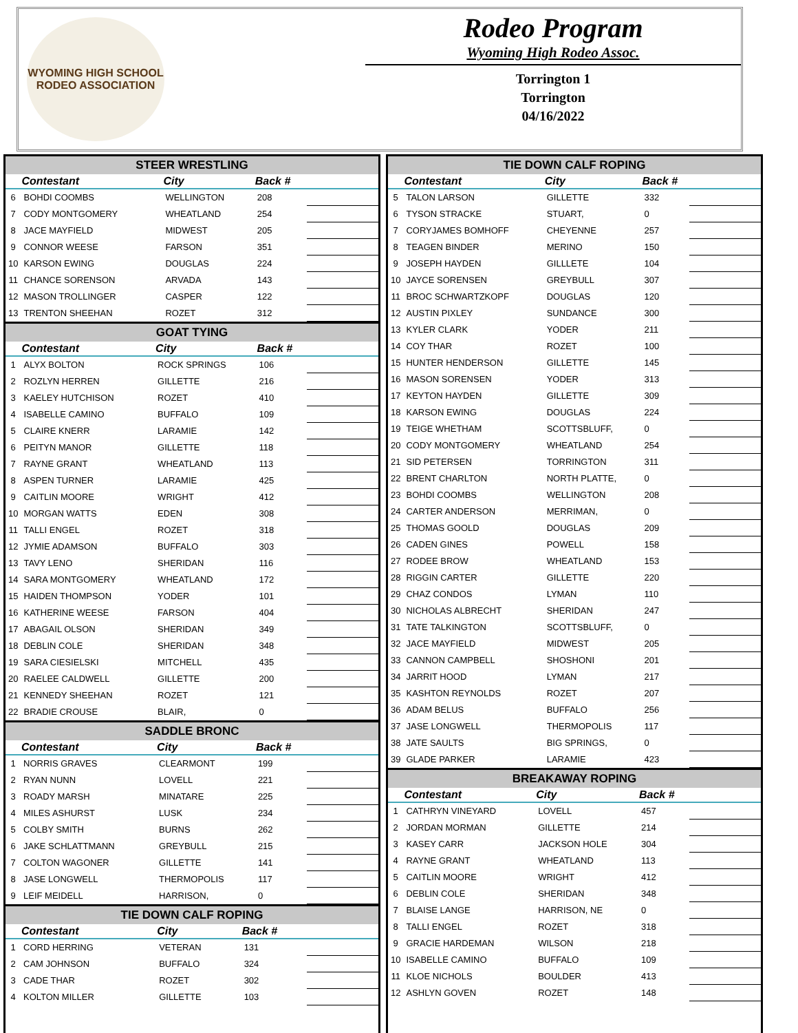WYOMING HIGH SCHOOL RODEO ASSOCIATION
Rodeo Program
Wyoming High Rodeo Assoc.
Torrington 1
Torrington
04/16/2022
STEER WRESTLING
| | Contestant | City | Back # | |
| --- | --- | --- | --- | --- |
| 6 | BOHDI COOMBS | WELLINGTON | 208 | |
| 7 | CODY MONTGOMERY | WHEATLAND | 254 | |
| 8 | JACE MAYFIELD | MIDWEST | 205 | |
| 9 | CONNOR WEESE | FARSON | 351 | |
| 10 | KARSON EWING | DOUGLAS | 224 | |
| 11 | CHANCE SORENSON | ARVADA | 143 | |
| 12 | MASON TROLLINGER | CASPER | 122 | |
| 13 | TRENTON SHEEHAN | ROZET | 312 | |
GOAT TYING
| | Contestant | City | Back # | |
| --- | --- | --- | --- | --- |
| 1 | ALYX BOLTON | ROCK SPRINGS | 106 | |
| 2 | ROZLYN HERREN | GILLETTE | 216 | |
| 3 | KAELEY HUTCHISON | ROZET | 410 | |
| 4 | ISABELLE CAMINO | BUFFALO | 109 | |
| 5 | CLAIRE KNERR | LARAMIE | 142 | |
| 6 | PEITYN MANOR | GILLETTE | 118 | |
| 7 | RAYNE GRANT | WHEATLAND | 113 | |
| 8 | ASPEN TURNER | LARAMIE | 425 | |
| 9 | CAITLIN MOORE | WRIGHT | 412 | |
| 10 | MORGAN WATTS | EDEN | 308 | |
| 11 | TALLI ENGEL | ROZET | 318 | |
| 12 | JYMIE ADAMSON | BUFFALO | 303 | |
| 13 | TAVY LENO | SHERIDAN | 116 | |
| 14 | SARA MONTGOMERY | WHEATLAND | 172 | |
| 15 | HAIDEN THOMPSON | YODER | 101 | |
| 16 | KATHERINE WEESE | FARSON | 404 | |
| 17 | ABAGAIL OLSON | SHERIDAN | 349 | |
| 18 | DEBLIN COLE | SHERIDAN | 348 | |
| 19 | SARA CIESIELSKI | MITCHELL | 435 | |
| 20 | RAELEE CALDWELL | GILLETTE | 200 | |
| 21 | KENNEDY SHEEHAN | ROZET | 121 | |
| 22 | BRADIE CROUSE | BLAIR, | 0 | |
SADDLE BRONC
| | Contestant | City | Back # | |
| --- | --- | --- | --- | --- |
| 1 | NORRIS GRAVES | CLEARMONT | 199 | |
| 2 | RYAN NUNN | LOVELL | 221 | |
| 3 | ROADY MARSH | MINATARE | 225 | |
| 4 | MILES ASHURST | LUSK | 234 | |
| 5 | COLBY SMITH | BURNS | 262 | |
| 6 | JAKE SCHLATTMANN | GREYBULL | 215 | |
| 7 | COLTON WAGONER | GILLETTE | 141 | |
| 8 | JASE LONGWELL | THERMOPOLIS | 117 | |
| 9 | LEIF MEIDELL | HARRISON, | 0 | |
TIE DOWN CALF ROPING
| | Contestant | City | Back # | |
| --- | --- | --- | --- | --- |
| 1 | CORD HERRING | VETERAN | 131 | |
| 2 | CAM JOHNSON | BUFFALO | 324 | |
| 3 | CADE THAR | ROZET | 302 | |
| 4 | KOLTON MILLER | GILLETTE | 103 | |
TIE DOWN CALF ROPING
| | Contestant | City | Back # | |
| --- | --- | --- | --- | --- |
| 5 | TALON LARSON | GILLETTE | 332 | |
| 6 | TYSON STRACKE | STUART, | 0 | |
| 7 | CORYJAMES BOMHOFF | CHEYENNE | 257 | |
| 8 | TEAGEN BINDER | MERINO | 150 | |
| 9 | JOSEPH HAYDEN | GILLLETE | 104 | |
| 10 | JAYCE SORENSEN | GREYBULL | 307 | |
| 11 | BROC SCHWARTZKOPF | DOUGLAS | 120 | |
| 12 | AUSTIN PIXLEY | SUNDANCE | 300 | |
| 13 | KYLER CLARK | YODER | 211 | |
| 14 | COY THAR | ROZET | 100 | |
| 15 | HUNTER HENDERSON | GILLETTE | 145 | |
| 16 | MASON SORENSEN | YODER | 313 | |
| 17 | KEYTON HAYDEN | GILLETTE | 309 | |
| 18 | KARSON EWING | DOUGLAS | 224 | |
| 19 | TEIGE WHETHAM | SCOTTSBLUFF, | 0 | |
| 20 | CODY MONTGOMERY | WHEATLAND | 254 | |
| 21 | SID PETERSEN | TORRINGTON | 311 | |
| 22 | BRENT CHARLTON | NORTH PLATTE, | 0 | |
| 23 | BOHDI COOMBS | WELLINGTON | 208 | |
| 24 | CARTER ANDERSON | MERRIMAN, | 0 | |
| 25 | THOMAS GOOLD | DOUGLAS | 209 | |
| 26 | CADEN GINES | POWELL | 158 | |
| 27 | RODEE BROW | WHEATLAND | 153 | |
| 28 | RIGGIN CARTER | GILLETTE | 220 | |
| 29 | CHAZ CONDOS | LYMAN | 110 | |
| 30 | NICHOLAS ALBRECHT | SHERIDAN | 247 | |
| 31 | TATE TALKINGTON | SCOTTSBLUFF, | 0 | |
| 32 | JACE MAYFIELD | MIDWEST | 205 | |
| 33 | CANNON CAMPBELL | SHOSHONI | 201 | |
| 34 | JARRIT HOOD | LYMAN | 217 | |
| 35 | KASHTON REYNOLDS | ROZET | 207 | |
| 36 | ADAM BELUS | BUFFALO | 256 | |
| 37 | JASE LONGWELL | THERMOPOLIS | 117 | |
| 38 | JATE SAULTS | BIG SPRINGS, | 0 | |
| 39 | GLADE PARKER | LARAMIE | 423 | |
BREAKAWAY ROPING
| | Contestant | City | Back # | |
| --- | --- | --- | --- | --- |
| 1 | CATHRYN VINEYARD | LOVELL | 457 | |
| 2 | JORDAN MORMAN | GILLETTE | 214 | |
| 3 | KASEY CARR | JACKSON HOLE | 304 | |
| 4 | RAYNE GRANT | WHEATLAND | 113 | |
| 5 | CAITLIN MOORE | WRIGHT | 412 | |
| 6 | DEBLIN COLE | SHERIDAN | 348 | |
| 7 | BLAISE LANGE | HARRISON, NE | 0 | |
| 8 | TALLI ENGEL | ROZET | 318 | |
| 9 | GRACIE HARDEMAN | WILSON | 218 | |
| 10 | ISABELLE CAMINO | BUFFALO | 109 | |
| 11 | KLOE NICHOLS | BOULDER | 413 | |
| 12 | ASHLYN GOVEN | ROZET | 148 | |